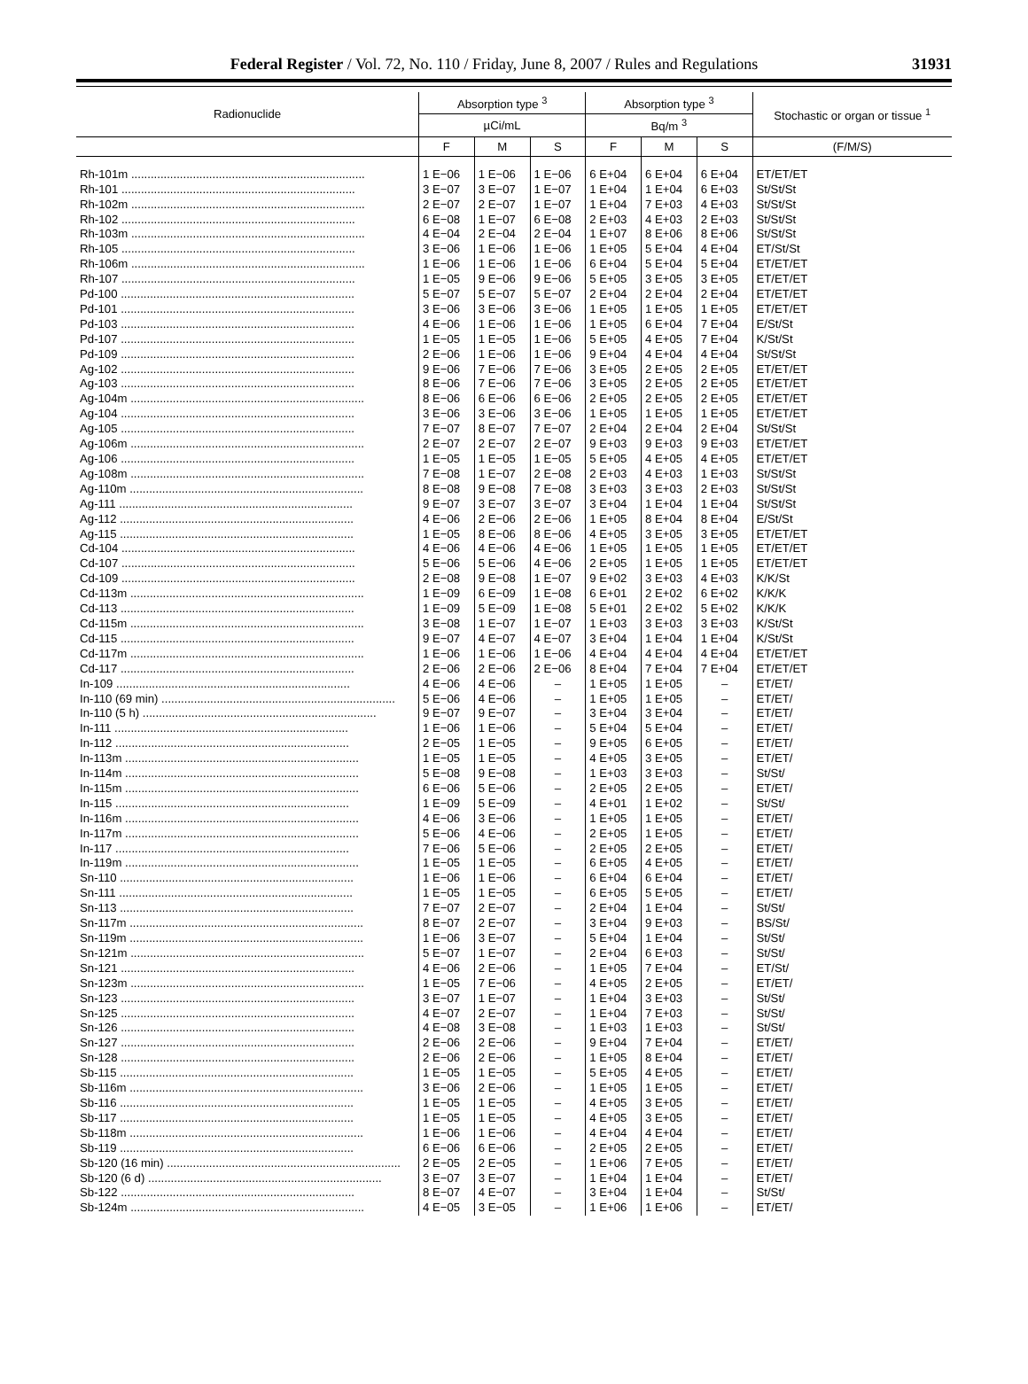Federal Register / Vol. 72, No. 110 / Friday, June 8, 2007 / Rules and Regulations 31931
| Radionuclide | Absorption type <sup>3</sup> | | | Absorption type <sup>3</sup> | | | Stochastic or organ or tissue <sup>1</sup> |
| --- | --- | --- | --- | --- | --- | --- | --- |
| | µCi/mL | | | Bq/m <sup>3</sup> | | | |
| | F | M | S | F | M | S | (F/M/S) |
| Rh-101m ........................................................................ | 1 E−06 | 1 E−06 | 1 E−06 | 6 E+04 | 6 E+04 | 6 E+04 | ET/ET/ET |
| Rh-101 ........................................................................ | 3 E−07 | 3 E−07 | 1 E−07 | 1 E+04 | 1 E+04 | 6 E+03 | St/St/St |
| Rh-102m ........................................................................ | 2 E−07 | 2 E−07 | 1 E−07 | 1 E+04 | 7 E+03 | 4 E+03 | St/St/St |
| Rh-102 ........................................................................ | 6 E−08 | 1 E−07 | 6 E−08 | 2 E+03 | 4 E+03 | 2 E+03 | St/St/St |
| Rh-103m ........................................................................ | 4 E−04 | 2 E−04 | 2 E−04 | 1 E+07 | 8 E+06 | 8 E+06 | St/St/St |
| Rh-105 ........................................................................ | 3 E−06 | 1 E−06 | 1 E−06 | 1 E+05 | 5 E+04 | 4 E+04 | ET/St/St |
| Rh-106m ........................................................................ | 1 E−06 | 1 E−06 | 1 E−06 | 6 E+04 | 5 E+04 | 5 E+04 | ET/ET/ET |
| Rh-107 ........................................................................ | 1 E−05 | 9 E−06 | 9 E−06 | 5 E+05 | 3 E+05 | 3 E+05 | ET/ET/ET |
| Pd-100 ........................................................................ | 5 E−07 | 5 E−07 | 5 E−07 | 2 E+04 | 2 E+04 | 2 E+04 | ET/ET/ET |
| Pd-101 ........................................................................ | 3 E−06 | 3 E−06 | 3 E−06 | 1 E+05 | 1 E+05 | 1 E+05 | ET/ET/ET |
| Pd-103 ........................................................................ | 4 E−06 | 1 E−06 | 1 E−06 | 1 E+05 | 6 E+04 | 7 E+04 | E/St/St |
| Pd-107 ........................................................................ | 1 E−05 | 1 E−05 | 1 E−06 | 5 E+05 | 4 E+05 | 7 E+04 | K/St/St |
| Pd-109 ........................................................................ | 2 E−06 | 1 E−06 | 1 E−06 | 9 E+04 | 4 E+04 | 4 E+04 | St/St/St |
| Ag-102 ........................................................................ | 9 E−06 | 7 E−06 | 7 E−06 | 3 E+05 | 2 E+05 | 2 E+05 | ET/ET/ET |
| Ag-103 ........................................................................ | 8 E−06 | 7 E−06 | 7 E−06 | 3 E+05 | 2 E+05 | 2 E+05 | ET/ET/ET |
| Ag-104m ........................................................................ | 8 E−06 | 6 E−06 | 6 E−06 | 2 E+05 | 2 E+05 | 2 E+05 | ET/ET/ET |
| Ag-104 ........................................................................ | 3 E−06 | 3 E−06 | 3 E−06 | 1 E+05 | 1 E+05 | 1 E+05 | ET/ET/ET |
| Ag-105 ........................................................................ | 7 E−07 | 8 E−07 | 7 E−07 | 2 E+04 | 2 E+04 | 2 E+04 | St/St/St |
| Ag-106m ........................................................................ | 2 E−07 | 2 E−07 | 2 E−07 | 9 E+03 | 9 E+03 | 9 E+03 | ET/ET/ET |
| Ag-106 ........................................................................ | 1 E−05 | 1 E−05 | 1 E−05 | 5 E+05 | 4 E+05 | 4 E+05 | ET/ET/ET |
| Ag-108m ........................................................................ | 7 E−08 | 1 E−07 | 2 E−08 | 2 E+03 | 4 E+03 | 1 E+03 | St/St/St |
| Ag-110m ........................................................................ | 8 E−08 | 9 E−08 | 7 E−08 | 3 E+03 | 3 E+03 | 2 E+03 | St/St/St |
| Ag-111 ........................................................................ | 9 E−07 | 3 E−07 | 3 E−07 | 3 E+04 | 1 E+04 | 1 E+04 | St/St/St |
| Ag-112 ........................................................................ | 4 E−06 | 2 E−06 | 2 E−06 | 1 E+05 | 8 E+04 | 8 E+04 | E/St/St |
| Ag-115 ........................................................................ | 1 E−05 | 8 E−06 | 8 E−06 | 4 E+05 | 3 E+05 | 3 E+05 | ET/ET/ET |
| Cd-104 ........................................................................ | 4 E−06 | 4 E−06 | 4 E−06 | 1 E+05 | 1 E+05 | 1 E+05 | ET/ET/ET |
| Cd-107 ........................................................................ | 5 E−06 | 5 E−06 | 4 E−06 | 2 E+05 | 1 E+05 | 1 E+05 | ET/ET/ET |
| Cd-109 ........................................................................ | 2 E−08 | 9 E−08 | 1 E−07 | 9 E+02 | 3 E+03 | 4 E+03 | K/K/St |
| Cd-113m ........................................................................ | 1 E−09 | 6 E−09 | 1 E−08 | 6 E+01 | 2 E+02 | 6 E+02 | K/K/K |
| Cd-113 ........................................................................ | 1 E−09 | 5 E−09 | 1 E−08 | 5 E+01 | 2 E+02 | 5 E+02 | K/K/K |
| Cd-115m ........................................................................ | 3 E−08 | 1 E−07 | 1 E−07 | 1 E+03 | 3 E+03 | 3 E+03 | K/St/St |
| Cd-115 ........................................................................ | 9 E−07 | 4 E−07 | 4 E−07 | 3 E+04 | 1 E+04 | 1 E+04 | K/St/St |
| Cd-117m ........................................................................ | 1 E−06 | 1 E−06 | 1 E−06 | 4 E+04 | 4 E+04 | 4 E+04 | ET/ET/ET |
| Cd-117 ........................................................................ | 2 E−06 | 2 E−06 | 2 E−06 | 8 E+04 | 7 E+04 | 7 E+04 | ET/ET/ET |
| In-109 ........................................................................ | 4 E−06 | 4 E−06 | – | 1 E+05 | 1 E+05 | – | ET/ET/ |
| In-110 (69 min) ........................................................................ | 5 E−06 | 4 E−06 | – | 1 E+05 | 1 E+05 | – | ET/ET/ |
| In-110 (5 h) ........................................................................ | 9 E−07 | 9 E−07 | – | 3 E+04 | 3 E+04 | – | ET/ET/ |
| In-111 ........................................................................ | 1 E−06 | 1 E−06 | – | 5 E+04 | 5 E+04 | – | ET/ET/ |
| In-112 ........................................................................ | 2 E−05 | 1 E−05 | – | 9 E+05 | 6 E+05 | – | ET/ET/ |
| In-113m ........................................................................ | 1 E−05 | 1 E−05 | – | 4 E+05 | 3 E+05 | – | ET/ET/ |
| In-114m ........................................................................ | 5 E−08 | 9 E−08 | – | 1 E+03 | 3 E+03 | – | St/St/ |
| In-115m ........................................................................ | 6 E−06 | 5 E−06 | – | 2 E+05 | 2 E+05 | – | ET/ET/ |
| In-115 ........................................................................ | 1 E−09 | 5 E−09 | – | 4 E+01 | 1 E+02 | – | St/St/ |
| In-116m ........................................................................ | 4 E−06 | 3 E−06 | – | 1 E+05 | 1 E+05 | – | ET/ET/ |
| In-117m ........................................................................ | 5 E−06 | 4 E−06 | – | 2 E+05 | 1 E+05 | – | ET/ET/ |
| In-117 ........................................................................ | 7 E−06 | 5 E−06 | – | 2 E+05 | 2 E+05 | – | ET/ET/ |
| In-119m ........................................................................ | 1 E−05 | 1 E−05 | – | 6 E+05 | 4 E+05 | – | ET/ET/ |
| Sn-110 ........................................................................ | 1 E−06 | 1 E−06 | – | 6 E+04 | 6 E+04 | – | ET/ET/ |
| Sn-111 ........................................................................ | 1 E−05 | 1 E−05 | – | 6 E+05 | 5 E+05 | – | ET/ET/ |
| Sn-113 ........................................................................ | 7 E−07 | 2 E−07 | – | 2 E+04 | 1 E+04 | – | St/St/ |
| Sn-117m ........................................................................ | 8 E−07 | 2 E−07 | – | 3 E+04 | 9 E+03 | – | BS/St/ |
| Sn-119m ........................................................................ | 1 E−06 | 3 E−07 | – | 5 E+04 | 1 E+04 | – | St/St/ |
| Sn-121m ........................................................................ | 5 E−07 | 1 E−07 | – | 2 E+04 | 6 E+03 | – | St/St/ |
| Sn-121 ........................................................................ | 4 E−06 | 2 E−06 | – | 1 E+05 | 7 E+04 | – | ET/St/ |
| Sn-123m ........................................................................ | 1 E−05 | 7 E−06 | – | 4 E+05 | 2 E+05 | – | ET/ET/ |
| Sn-123 ........................................................................ | 3 E−07 | 1 E−07 | – | 1 E+04 | 3 E+03 | – | St/St/ |
| Sn-125 ........................................................................ | 4 E−07 | 2 E−07 | – | 1 E+04 | 7 E+03 | – | St/St/ |
| Sn-126 ........................................................................ | 4 E−08 | 3 E−08 | – | 1 E+03 | 1 E+03 | – | St/St/ |
| Sn-127 ........................................................................ | 2 E−06 | 2 E−06 | – | 9 E+04 | 7 E+04 | – | ET/ET/ |
| Sn-128 ........................................................................ | 2 E−06 | 2 E−06 | – | 1 E+05 | 8 E+04 | – | ET/ET/ |
| Sb-115 ........................................................................ | 1 E−05 | 1 E−05 | – | 5 E+05 | 4 E+05 | – | ET/ET/ |
| Sb-116m ........................................................................ | 3 E−06 | 2 E−06 | – | 1 E+05 | 1 E+05 | – | ET/ET/ |
| Sb-116 ........................................................................ | 1 E−05 | 1 E−05 | – | 4 E+05 | 3 E+05 | – | ET/ET/ |
| Sb-117 ........................................................................ | 1 E−05 | 1 E−05 | – | 4 E+05 | 3 E+05 | – | ET/ET/ |
| Sb-118m ........................................................................ | 1 E−06 | 1 E−06 | – | 4 E+04 | 4 E+04 | – | ET/ET/ |
| Sb-119 ........................................................................ | 6 E−06 | 6 E−06 | – | 2 E+05 | 2 E+05 | – | ET/ET/ |
| Sb-120 (16 min) ........................................................................ | 2 E−05 | 2 E−05 | – | 1 E+06 | 7 E+05 | – | ET/ET/ |
| Sb-120 (6 d) ........................................................................ | 3 E−07 | 3 E−07 | – | 1 E+04 | 1 E+04 | – | ET/ET/ |
| Sb-122 ........................................................................ | 8 E−07 | 4 E−07 | – | 3 E+04 | 1 E+04 | – | St/St/ |
| Sb-124m ........................................................................ | 4 E−05 | 3 E−05 | – | 1 E+06 | 1 E+06 | – | ET/ET/ |